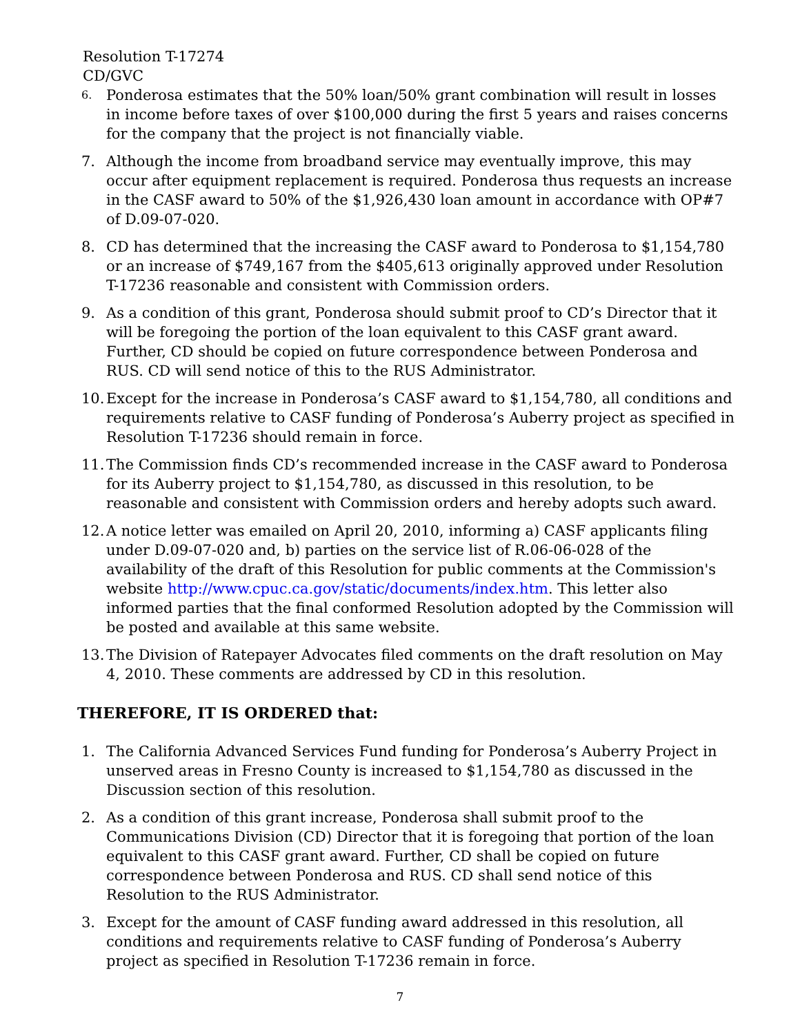Resolution T-17274
CD/GVC
6. Ponderosa estimates that the 50% loan/50% grant combination will result in losses in income before taxes of over $100,000 during the first 5 years and raises concerns for the company that the project is not financially viable.
7. Although the income from broadband service may eventually improve, this may occur after equipment replacement is required. Ponderosa thus requests an increase in the CASF award to 50% of the $1,926,430 loan amount in accordance with OP#7 of D.09-07-020.
8. CD has determined that the increasing the CASF award to Ponderosa to $1,154,780 or an increase of $749,167 from the $405,613 originally approved under Resolution T-17236 reasonable and consistent with Commission orders.
9. As a condition of this grant, Ponderosa should submit proof to CD’s Director that it will be foregoing the portion of the loan equivalent to this CASF grant award. Further, CD should be copied on future correspondence between Ponderosa and RUS. CD will send notice of this to the RUS Administrator.
10. Except for the increase in Ponderosa’s CASF award to $1,154,780, all conditions and requirements relative to CASF funding of Ponderosa’s Auberry project as specified in Resolution T-17236 should remain in force.
11. The Commission finds CD’s recommended increase in the CASF award to Ponderosa for its Auberry project to $1,154,780, as discussed in this resolution, to be reasonable and consistent with Commission orders and hereby adopts such award.
12. A notice letter was emailed on April 20, 2010, informing a) CASF applicants filing under D.09-07-020 and, b) parties on the service list of R.06-06-028 of the availability of the draft of this Resolution for public comments at the Commission's website http://www.cpuc.ca.gov/static/documents/index.htm. This letter also informed parties that the final conformed Resolution adopted by the Commission will be posted and available at this same website.
13. The Division of Ratepayer Advocates filed comments on the draft resolution on May 4, 2010. These comments are addressed by CD in this resolution.
THEREFORE, IT IS ORDERED that:
1. The California Advanced Services Fund funding for Ponderosa’s Auberry Project in unserved areas in Fresno County is increased to $1,154,780 as discussed in the Discussion section of this resolution.
2. As a condition of this grant increase, Ponderosa shall submit proof to the Communications Division (CD) Director that it is foregoing that portion of the loan equivalent to this CASF grant award. Further, CD shall be copied on future correspondence between Ponderosa and RUS. CD shall send notice of this Resolution to the RUS Administrator.
3. Except for the amount of CASF funding award addressed in this resolution, all conditions and requirements relative to CASF funding of Ponderosa’s Auberry project as specified in Resolution T-17236 remain in force.
7